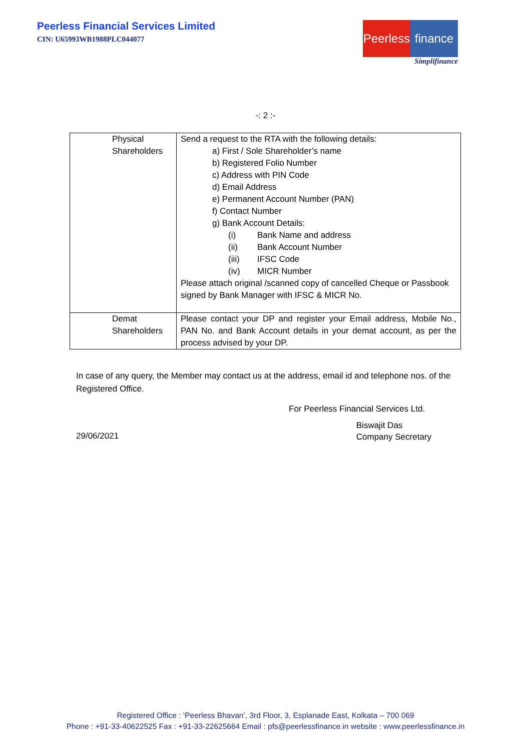Peerless Financial Services Limited
CIN: U65993WB1988PLC044077
Peerless finance
Simplifinance
-: 2 :-
| Physical Shareholders | Send a request to the RTA with the following details: a) First / Sole Shareholder’s name b) Registered Folio Number c) Address with PIN Code d) Email Address e) Permanent Account Number (PAN) f) Contact Number g) Bank Account Details: (i) Bank Name and address (ii) Bank Account Number (iii) IFSC Code (iv) MICR Number Please attach original /scanned copy of cancelled Cheque or Passbook signed by Bank Manager with IFSC & MICR No. |
| Demat Shareholders | Please contact your DP and register your Email address, Mobile No., PAN No. and Bank Account details in your demat account, as per the process advised by your DP. |
In case of any query, the Member may contact us at the address, email id and telephone nos. of the Registered Office.
For Peerless Financial Services Ltd.
29/06/2021
Biswajit Das
Company Secretary
Registered Office : ‘Peerless Bhavan’, 3rd Floor, 3, Esplanade East, Kolkata – 700 069
Phone : +91-33-40622525 Fax : +91-33-22625664 Email : pfs@peerlessfinance.in website : www.peerlessfinance.in